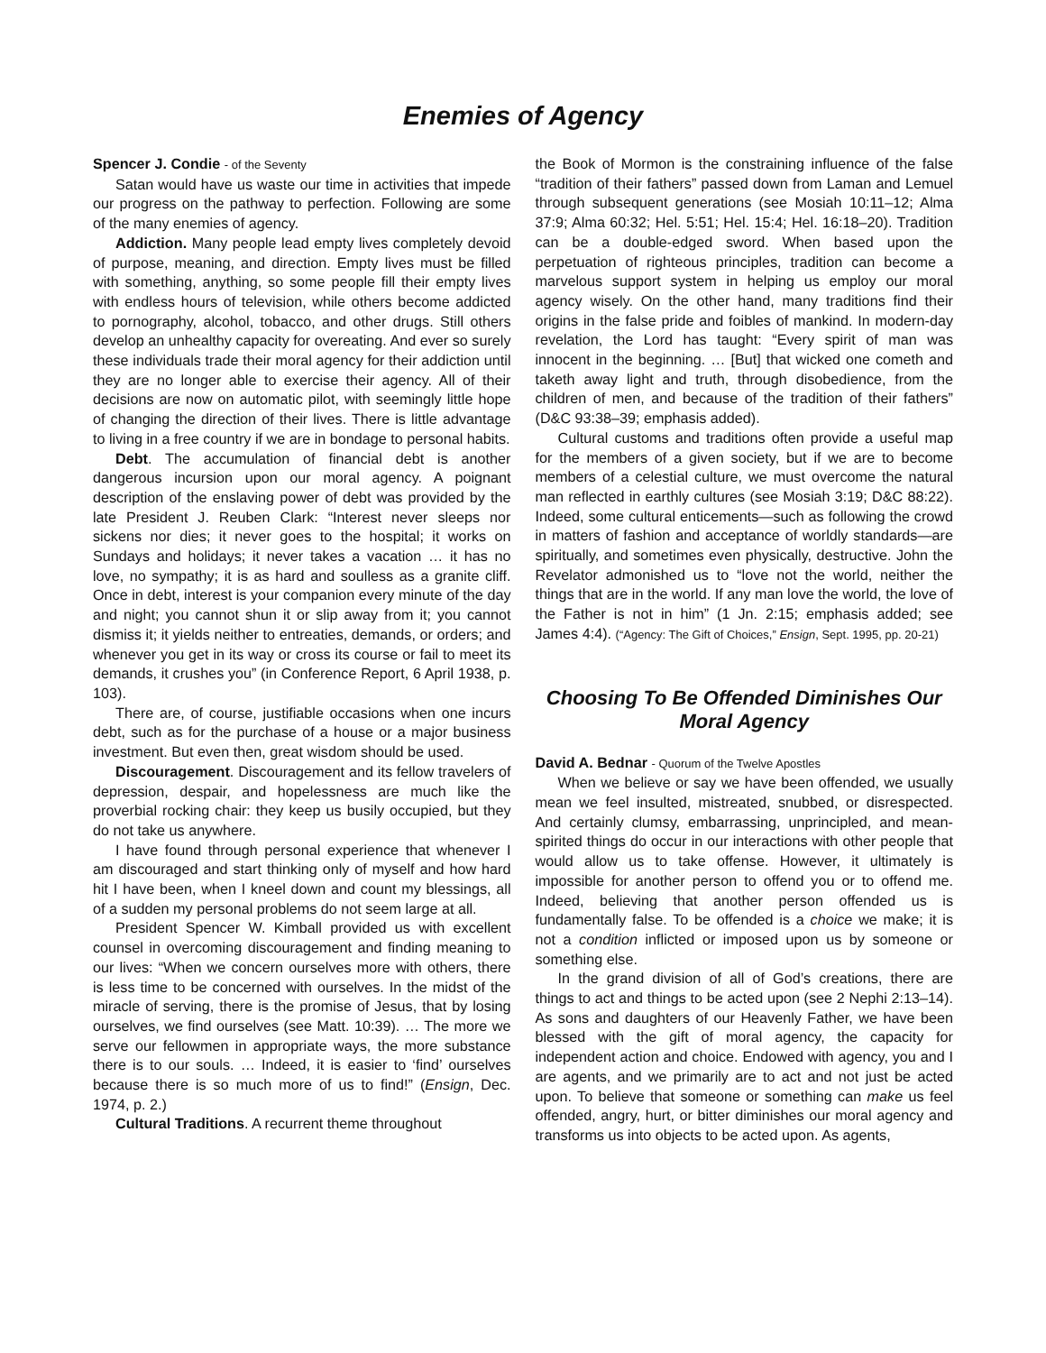Enemies of Agency
Spencer J. Condie - of the Seventy
Satan would have us waste our time in activities that impede our progress on the pathway to perfection. Following are some of the many enemies of agency.
Addiction. Many people lead empty lives completely devoid of purpose, meaning, and direction. Empty lives must be filled with something, anything, so some people fill their empty lives with endless hours of television, while others become addicted to pornography, alcohol, tobacco, and other drugs. Still others develop an unhealthy capacity for overeating. And ever so surely these individuals trade their moral agency for their addiction until they are no longer able to exercise their agency. All of their decisions are now on automatic pilot, with seemingly little hope of changing the direction of their lives. There is little advantage to living in a free country if we are in bondage to personal habits.
Debt. The accumulation of financial debt is another dangerous incursion upon our moral agency. A poignant description of the enslaving power of debt was provided by the late President J. Reuben Clark: “Interest never sleeps nor sickens nor dies; it never goes to the hospital; it works on Sundays and holidays; it never takes a vacation … it has no love, no sympathy; it is as hard and soulless as a granite cliff. Once in debt, interest is your companion every minute of the day and night; you cannot shun it or slip away from it; you cannot dismiss it; it yields neither to entreaties, demands, or orders; and whenever you get in its way or cross its course or fail to meet its demands, it crushes you” (in Conference Report, 6 April 1938, p. 103).
There are, of course, justifiable occasions when one incurs debt, such as for the purchase of a house or a major business investment. But even then, great wisdom should be used.
Discouragement. Discouragement and its fellow travelers of depression, despair, and hopelessness are much like the proverbial rocking chair: they keep us busily occupied, but they do not take us anywhere.
I have found through personal experience that whenever I am discouraged and start thinking only of myself and how hard hit I have been, when I kneel down and count my blessings, all of a sudden my personal problems do not seem large at all.
President Spencer W. Kimball provided us with excellent counsel in overcoming discouragement and finding meaning to our lives: “When we concern ourselves more with others, there is less time to be concerned with ourselves. In the midst of the miracle of serving, there is the promise of Jesus, that by losing ourselves, we find ourselves (see Matt. 10:39). … The more we serve our fellowmen in appropriate ways, the more substance there is to our souls. … Indeed, it is easier to ‘find’ ourselves because there is so much more of us to find!” (Ensign, Dec. 1974, p. 2.)
Cultural Traditions. A recurrent theme throughout
the Book of Mormon is the constraining influence of the false “tradition of their fathers” passed down from Laman and Lemuel through subsequent generations (see Mosiah 10:11–12; Alma 37:9; Alma 60:32; Hel. 5:51; Hel. 15:4; Hel. 16:18–20). Tradition can be a double-edged sword. When based upon the perpetuation of righteous principles, tradition can become a marvelous support system in helping us employ our moral agency wisely. On the other hand, many traditions find their origins in the false pride and foibles of mankind. In modern-day revelation, the Lord has taught: “Every spirit of man was innocent in the beginning. … [But] that wicked one cometh and taketh away light and truth, through disobedience, from the children of men, and because of the tradition of their fathers” (D&C 93:38–39; emphasis added).
Cultural customs and traditions often provide a useful map for the members of a given society, but if we are to become members of a celestial culture, we must overcome the natural man reflected in earthly cultures (see Mosiah 3:19; D&C 88:22). Indeed, some cultural enticements—such as following the crowd in matters of fashion and acceptance of worldly standards—are spiritually, and sometimes even physically, destructive. John the Revelator admonished us to “love not the world, neither the things that are in the world. If any man love the world, the love of the Father is not in him” (1 Jn. 2:15; emphasis added; see James 4:4). (“Agency: The Gift of Choices,” Ensign, Sept. 1995, pp. 20-21)
Choosing To Be Offended Diminishes Our Moral Agency
David A. Bednar - Quorum of the Twelve Apostles
When we believe or say we have been offended, we usually mean we feel insulted, mistreated, snubbed, or disrespected. And certainly clumsy, embarrassing, unprincipled, and mean-spirited things do occur in our interactions with other people that would allow us to take offense. However, it ultimately is impossible for another person to offend you or to offend me. Indeed, believing that another person offended us is fundamentally false. To be offended is a choice we make; it is not a condition inflicted or imposed upon us by someone or something else.
In the grand division of all of God’s creations, there are things to act and things to be acted upon (see 2 Nephi 2:13–14). As sons and daughters of our Heavenly Father, we have been blessed with the gift of moral agency, the capacity for independent action and choice. Endowed with agency, you and I are agents, and we primarily are to act and not just be acted upon. To believe that someone or something can make us feel offended, angry, hurt, or bitter diminishes our moral agency and transforms us into objects to be acted upon. As agents,